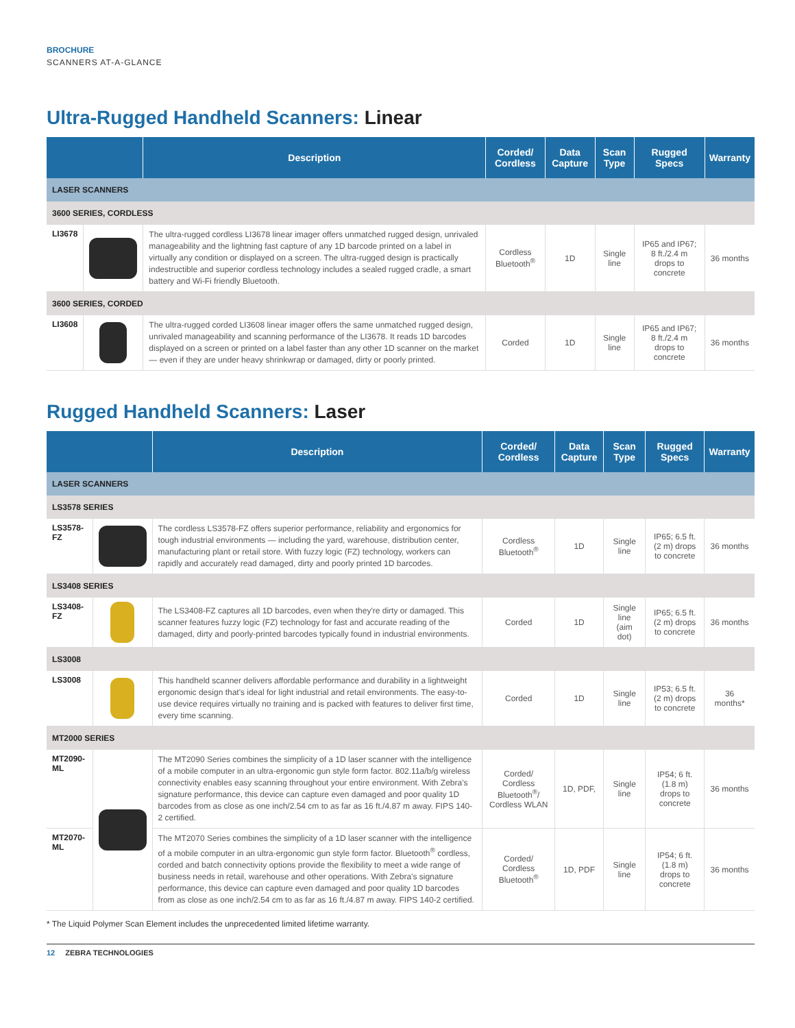BROCHURE
SCANNERS AT-A-GLANCE
Ultra-Rugged Handheld Scanners: Linear
| | | Description | Corded/ Cordless | Data Capture | Scan Type | Rugged Specs | Warranty |
| --- | --- | --- | --- | --- | --- | --- | --- |
| LASER SCANNERS | | | | | | | |
| 3600 SERIES, CORDLESS | | | | | | | |
| LI3678 | | The ultra-rugged cordless LI3678 linear imager offers unmatched rugged design, unrivaled manageability and the lightning fast capture of any 1D barcode printed on a label in virtually any condition or displayed on a screen. The ultra-rugged design is practically indestructible and superior cordless technology includes a sealed rugged cradle, a smart battery and Wi-Fi friendly Bluetooth. | Cordless Bluetooth<sup>®</sup> | 1D | Single line | IP65 and IP67; 8 ft./2.4 m drops to concrete | 36 months |
| 3600 SERIES, CORDED | | | | | | | |
| LI3608 | | The ultra-rugged corded LI3608 linear imager offers the same unmatched rugged design, unrivaled manageability and scanning performance of the LI3678. It reads 1D barcodes displayed on a screen or printed on a label faster than any other 1D scanner on the market — even if they are under heavy shrinkwrap or damaged, dirty or poorly printed. | Corded | 1D | Single line | IP65 and IP67; 8 ft./2.4 m drops to concrete | 36 months |
Rugged Handheld Scanners: Laser
| | | Description | Corded/ Cordless | Data Capture | Scan Type | Rugged Specs | Warranty |
| --- | --- | --- | --- | --- | --- | --- | --- |
| LASER SCANNERS | | | | | | | |
| LS3578 SERIES | | | | | | | |
| LS3578-FZ | | The cordless LS3578-FZ offers superior performance, reliability and ergonomics for tough industrial environments — including the yard, warehouse, distribution center, manufacturing plant or retail store. With fuzzy logic (FZ) technology, workers can rapidly and accurately read damaged, dirty and poorly printed 1D barcodes. | Cordless Bluetooth<sup>®</sup> | 1D | Single line | IP65; 6.5 ft. (2 m) drops to concrete | 36 months |
| LS3408 SERIES | | | | | | | |
| LS3408-FZ | | The LS3408-FZ captures all 1D barcodes, even when they're dirty or damaged. This scanner features fuzzy logic (FZ) technology for fast and accurate reading of the damaged, dirty and poorly-printed barcodes typically found in industrial environments. | Corded | 1D | Single line (aim dot) | IP65; 6.5 ft. (2 m) drops to concrete | 36 months |
| LS3008 | | | | | | | |
| LS3008 | | This handheld scanner delivers affordable performance and durability in a lightweight ergonomic design that's ideal for light industrial and retail environments. The easy-to-use device requires virtually no training and is packed with features to deliver first time, every time scanning. | Corded | 1D | Single line | IP53; 6.5 ft. (2 m) drops to concrete | 36 months* |
| MT2000 SERIES | | | | | | | |
| MT2090-ML | | The MT2090 Series combines the simplicity of a 1D laser scanner with the intelligence of a mobile computer in an ultra-ergonomic gun style form factor. 802.11a/b/g wireless connectivity enables easy scanning throughout your entire environment. With Zebra's signature performance, this device can capture even damaged and poor quality 1D barcodes from as close as one inch/2.54 cm to as far as 16 ft./4.87 m away. FIPS 140-2 certified. | Corded/ Cordless Bluetooth<sup>®</sup>/ Cordless WLAN | 1D, PDF, | Single line | IP54; 6 ft. (1.8 m) drops to concrete | 36 months |
| MT2070-ML | | The MT2070 Series combines the simplicity of a 1D laser scanner with the intelligence of a mobile computer in an ultra-ergonomic gun style form factor. Bluetooth<sup>®</sup> cordless, corded and batch connectivity options provide the flexibility to meet a wide range of business needs in retail, warehouse and other operations. With Zebra's signature performance, this device can capture even damaged and poor quality 1D barcodes from as close as one inch/2.54 cm to as far as 16 ft./4.87 m away. FIPS 140-2 certified. | Corded/ Cordless Bluetooth<sup>®</sup> | 1D, PDF | Single line | IP54; 6 ft. (1.8 m) drops to concrete | 36 months |
* The Liquid Polymer Scan Element includes the unprecedented limited lifetime warranty.
12 ZEBRA TECHNOLOGIES